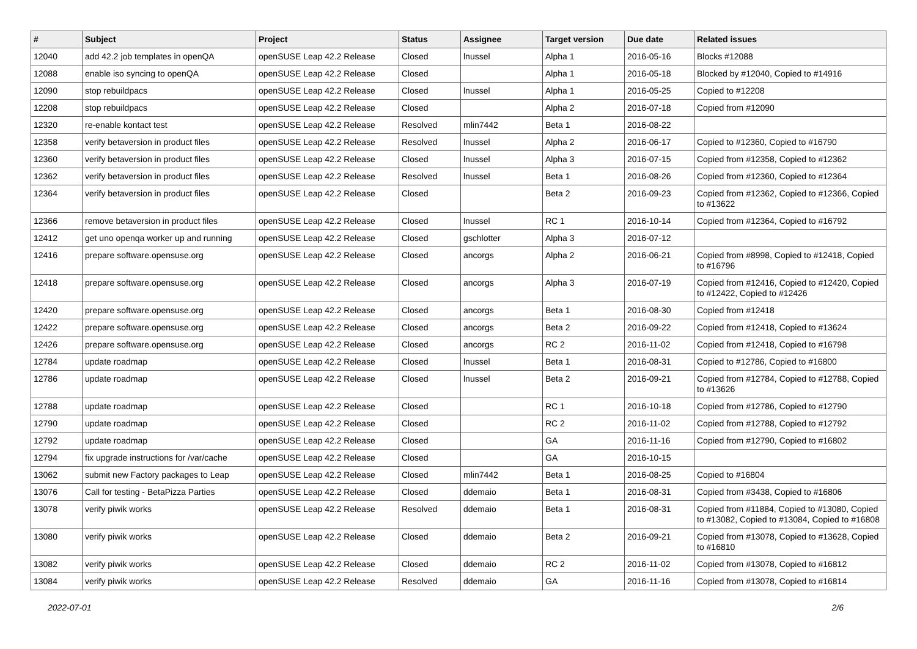| # | Subject | Project | Status | Assignee | Target version | Due date | Related issues |
| --- | --- | --- | --- | --- | --- | --- | --- |
| 12040 | add 42.2 job templates in openQA | openSUSE Leap 42.2 Release | Closed | lnussel | Alpha 1 | 2016-05-16 | Blocks #12088 |
| 12088 | enable iso syncing to openQA | openSUSE Leap 42.2 Release | Closed | | Alpha 1 | 2016-05-18 | Blocked by #12040, Copied to #14916 |
| 12090 | stop rebuildpacs | openSUSE Leap 42.2 Release | Closed | lnussel | Alpha 1 | 2016-05-25 | Copied to #12208 |
| 12208 | stop rebuildpacs | openSUSE Leap 42.2 Release | Closed | | Alpha 2 | 2016-07-18 | Copied from #12090 |
| 12320 | re-enable kontact test | openSUSE Leap 42.2 Release | Resolved | mlin7442 | Beta 1 | 2016-08-22 | |
| 12358 | verify betaversion in product files | openSUSE Leap 42.2 Release | Resolved | lnussel | Alpha 2 | 2016-06-17 | Copied to #12360, Copied to #16790 |
| 12360 | verify betaversion in product files | openSUSE Leap 42.2 Release | Closed | lnussel | Alpha 3 | 2016-07-15 | Copied from #12358, Copied to #12362 |
| 12362 | verify betaversion in product files | openSUSE Leap 42.2 Release | Resolved | lnussel | Beta 1 | 2016-08-26 | Copied from #12360, Copied to #12364 |
| 12364 | verify betaversion in product files | openSUSE Leap 42.2 Release | Closed | | Beta 2 | 2016-09-23 | Copied from #12362, Copied to #12366, Copied to #13622 |
| 12366 | remove betaversion in product files | openSUSE Leap 42.2 Release | Closed | lnussel | RC 1 | 2016-10-14 | Copied from #12364, Copied to #16792 |
| 12412 | get uno openqa worker up and running | openSUSE Leap 42.2 Release | Closed | gschlotter | Alpha 3 | 2016-07-12 | |
| 12416 | prepare software.opensuse.org | openSUSE Leap 42.2 Release | Closed | ancorgs | Alpha 2 | 2016-06-21 | Copied from #8998, Copied to #12418, Copied to #16796 |
| 12418 | prepare software.opensuse.org | openSUSE Leap 42.2 Release | Closed | ancorgs | Alpha 3 | 2016-07-19 | Copied from #12416, Copied to #12420, Copied to #12422, Copied to #12426 |
| 12420 | prepare software.opensuse.org | openSUSE Leap 42.2 Release | Closed | ancorgs | Beta 1 | 2016-08-30 | Copied from #12418 |
| 12422 | prepare software.opensuse.org | openSUSE Leap 42.2 Release | Closed | ancorgs | Beta 2 | 2016-09-22 | Copied from #12418, Copied to #13624 |
| 12426 | prepare software.opensuse.org | openSUSE Leap 42.2 Release | Closed | ancorgs | RC 2 | 2016-11-02 | Copied from #12418, Copied to #16798 |
| 12784 | update roadmap | openSUSE Leap 42.2 Release | Closed | lnussel | Beta 1 | 2016-08-31 | Copied to #12786, Copied to #16800 |
| 12786 | update roadmap | openSUSE Leap 42.2 Release | Closed | lnussel | Beta 2 | 2016-09-21 | Copied from #12784, Copied to #12788, Copied to #13626 |
| 12788 | update roadmap | openSUSE Leap 42.2 Release | Closed | | RC 1 | 2016-10-18 | Copied from #12786, Copied to #12790 |
| 12790 | update roadmap | openSUSE Leap 42.2 Release | Closed | | RC 2 | 2016-11-02 | Copied from #12788, Copied to #12792 |
| 12792 | update roadmap | openSUSE Leap 42.2 Release | Closed | | GA | 2016-11-16 | Copied from #12790, Copied to #16802 |
| 12794 | fix upgrade instructions for /var/cache | openSUSE Leap 42.2 Release | Closed | | GA | 2016-10-15 | |
| 13062 | submit new Factory packages to Leap | openSUSE Leap 42.2 Release | Closed | mlin7442 | Beta 1 | 2016-08-25 | Copied to #16804 |
| 13076 | Call for testing - BetaPizza Parties | openSUSE Leap 42.2 Release | Closed | ddemaio | Beta 1 | 2016-08-31 | Copied from #3438, Copied to #16806 |
| 13078 | verify piwik works | openSUSE Leap 42.2 Release | Resolved | ddemaio | Beta 1 | 2016-08-31 | Copied from #11884, Copied to #13080, Copied to #13082, Copied to #13084, Copied to #16808 |
| 13080 | verify piwik works | openSUSE Leap 42.2 Release | Closed | ddemaio | Beta 2 | 2016-09-21 | Copied from #13078, Copied to #13628, Copied to #16810 |
| 13082 | verify piwik works | openSUSE Leap 42.2 Release | Closed | ddemaio | RC 2 | 2016-11-02 | Copied from #13078, Copied to #16812 |
| 13084 | verify piwik works | openSUSE Leap 42.2 Release | Resolved | ddemaio | GA | 2016-11-16 | Copied from #13078, Copied to #16814 |
2022-07-01 2/6